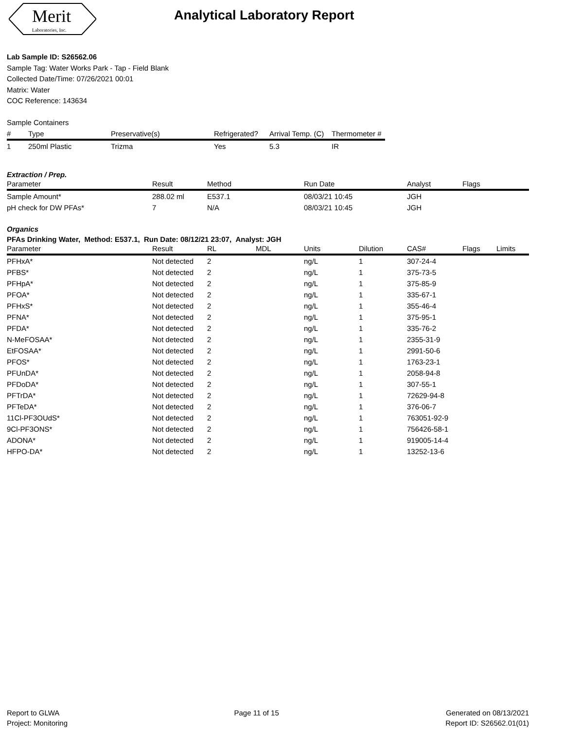Merit
Laboratories, Inc.
Analytical Laboratory Report
Lab Sample ID: S26562.06
Sample Tag: Water Works Park - Tap - Field Blank
Collected Date/Time: 07/26/2021 00:01
Matrix: Water
COC Reference: 143634
Sample Containers
| # | Type | Preservative(s) | Refrigerated? | Arrival Temp. (C) | Thermometer # |
| --- | --- | --- | --- | --- | --- |
| 1 | 250ml Plastic | Trizma | Yes | 5.3 | IR |
Extraction / Prep.
| Parameter | Result | Method | Run Date | Analyst | Flags |
| --- | --- | --- | --- | --- | --- |
| Sample Amount* | 288.02 ml | E537.1 | 08/03/21 10:45 | JGH | |
| pH check for DW PFAs* | 7 | N/A | 08/03/21 10:45 | JGH | |
Organics
PFAs Drinking Water, Method: E537.1, Run Date: 08/12/21 23:07, Analyst: JGH
| Parameter | Result | RL | MDL | Units | Dilution | CAS# | Flags | Limits |
| --- | --- | --- | --- | --- | --- | --- | --- | --- |
| PFHxA* | Not detected | 2 | | ng/L | 1 | 307-24-4 | | |
| PFBS* | Not detected | 2 | | ng/L | 1 | 375-73-5 | | |
| PFHpA* | Not detected | 2 | | ng/L | 1 | 375-85-9 | | |
| PFOA* | Not detected | 2 | | ng/L | 1 | 335-67-1 | | |
| PFHxS* | Not detected | 2 | | ng/L | 1 | 355-46-4 | | |
| PFNA* | Not detected | 2 | | ng/L | 1 | 375-95-1 | | |
| PFDA* | Not detected | 2 | | ng/L | 1 | 335-76-2 | | |
| N-MeFOSAA* | Not detected | 2 | | ng/L | 1 | 2355-31-9 | | |
| EtFOSAA* | Not detected | 2 | | ng/L | 1 | 2991-50-6 | | |
| PFOS* | Not detected | 2 | | ng/L | 1 | 1763-23-1 | | |
| PFUnDA* | Not detected | 2 | | ng/L | 1 | 2058-94-8 | | |
| PFDoDA* | Not detected | 2 | | ng/L | 1 | 307-55-1 | | |
| PFTrDA* | Not detected | 2 | | ng/L | 1 | 72629-94-8 | | |
| PFTeDA* | Not detected | 2 | | ng/L | 1 | 376-06-7 | | |
| 11Cl-PF3OUdS* | Not detected | 2 | | ng/L | 1 | 763051-92-9 | | |
| 9Cl-PF3ONS* | Not detected | 2 | | ng/L | 1 | 756426-58-1 | | |
| ADONA* | Not detected | 2 | | ng/L | 1 | 919005-14-4 | | |
| HFPO-DA* | Not detected | 2 | | ng/L | 1 | 13252-13-6 | | |
Report to GLWA
Project: Monitoring
Page 11 of 15 Generated on 08/13/2021
Report ID: S26562.01(01)